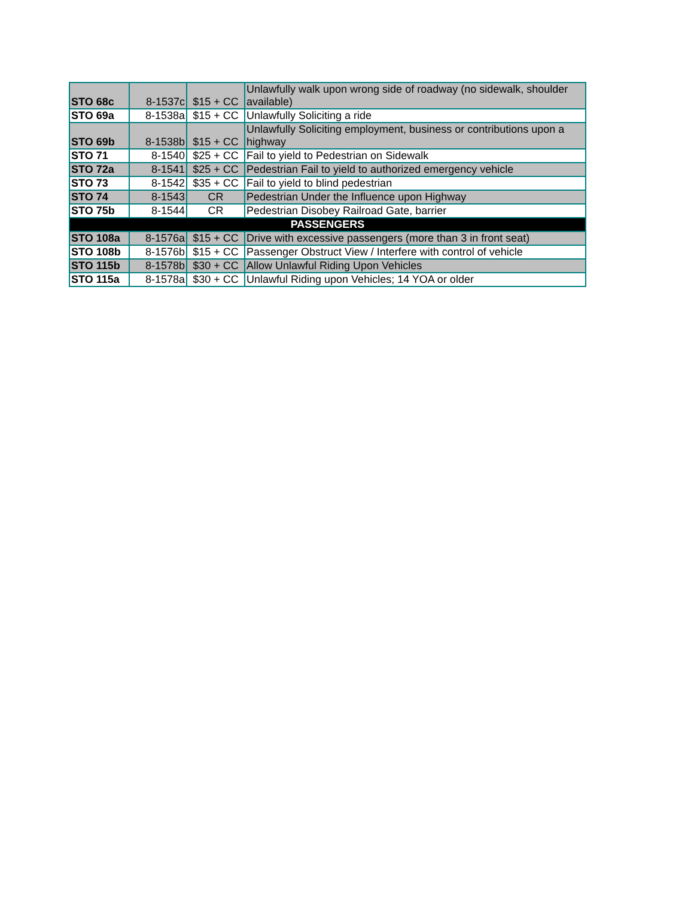| STO 68c | 8-1537c | $15 + CC | Unlawfully walk upon wrong side of roadway (no sidewalk, shoulder available) |
| STO 69a | 8-1538a | $15 + CC | Unlawfully Soliciting a ride |
| STO 69b | 8-1538b | $15 + CC | Unlawfully Soliciting employment, business or contributions upon a highway |
| STO 71 | 8-1540 | $25 + CC | Fail to yield to Pedestrian on Sidewalk |
| STO 72a | 8-1541 | $25 + CC | Pedestrian Fail to yield to authorized emergency vehicle |
| STO 73 | 8-1542 | $35 + CC | Fail to yield to blind pedestrian |
| STO 74 | 8-1543 | CR | Pedestrian Under the Influence upon Highway |
| STO 75b | 8-1544 | CR | Pedestrian Disobey Railroad Gate, barrier |
| PASSENGERS | | | |
| STO 108a | 8-1576a | $15 + CC | Drive with excessive passengers (more than 3 in front seat) |
| STO 108b | 8-1576b | $15 + CC | Passenger Obstruct View / Interfere with control of vehicle |
| STO 115b | 8-1578b | $30 + CC | Allow Unlawful Riding Upon Vehicles |
| STO 115a | 8-1578a | $30 + CC | Unlawful Riding upon Vehicles; 14 YOA or older |